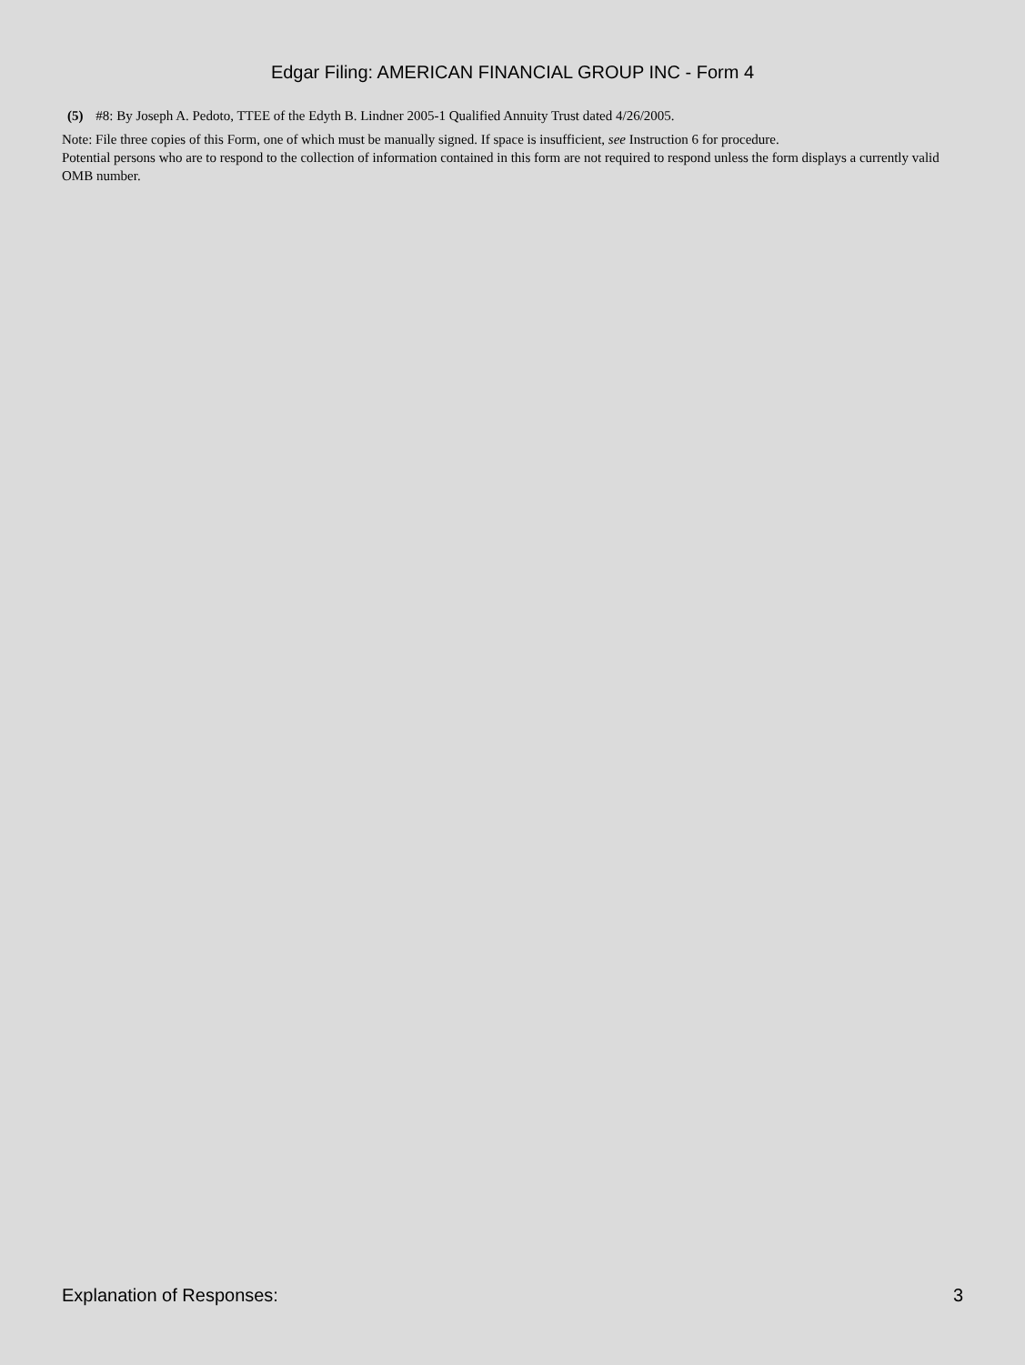Edgar Filing: AMERICAN FINANCIAL GROUP INC - Form 4
(5) #8: By Joseph A. Pedoto, TTEE of the Edyth B. Lindner 2005-1 Qualified Annuity Trust dated 4/26/2005.
Note: File three copies of this Form, one of which must be manually signed. If space is insufficient, see Instruction 6 for procedure.
Potential persons who are to respond to the collection of information contained in this form are not required to respond unless the form displays a currently valid OMB number.
Explanation of Responses: 3